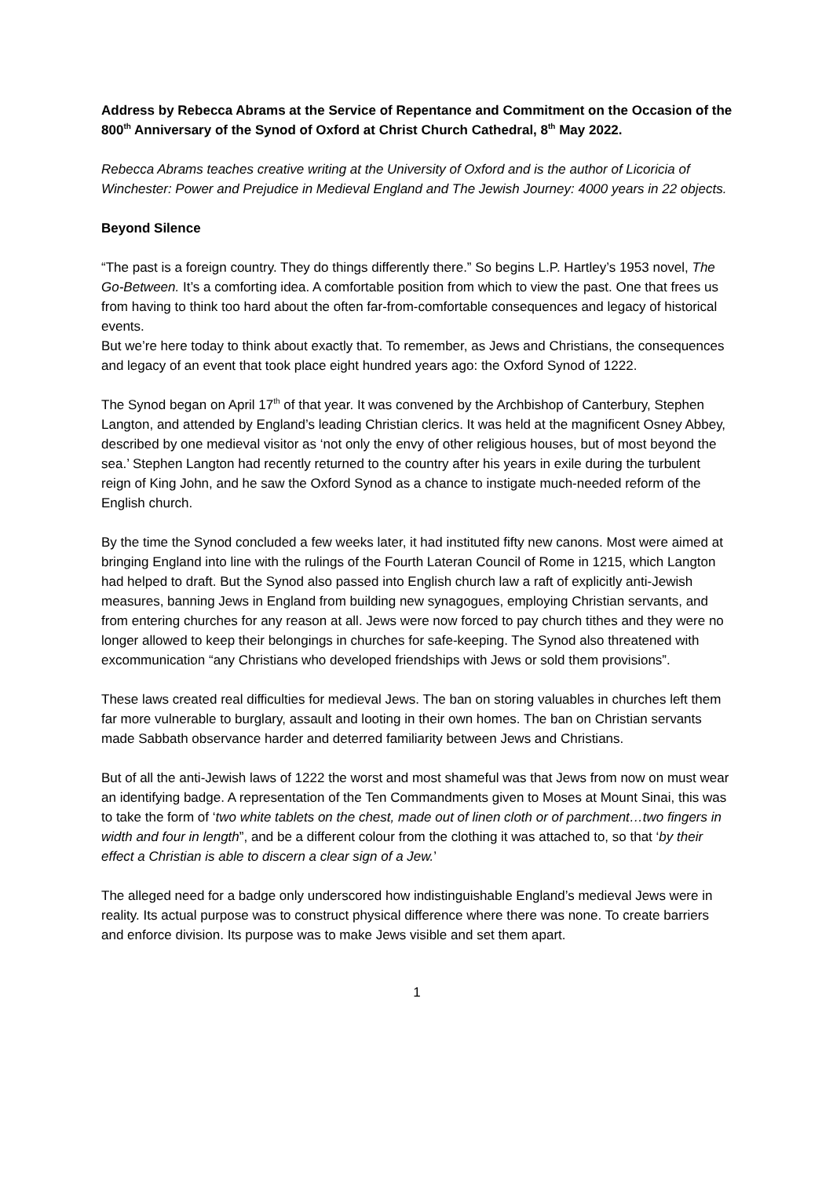Address by Rebecca Abrams at the Service of Repentance and Commitment on the Occasion of the 800<sup>th</sup> Anniversary of the Synod of Oxford at Christ Church Cathedral, 8<sup>th</sup> May 2022.
Rebecca Abrams teaches creative writing at the University of Oxford and is the author of Licoricia of Winchester: Power and Prejudice in Medieval England and The Jewish Journey: 4000 years in 22 objects.
Beyond Silence
“The past is a foreign country. They do things differently there.” So begins L.P. Hartley’s 1953 novel, The Go-Between. It’s a comforting idea. A comfortable position from which to view the past. One that frees us from having to think too hard about the often far-from-comfortable consequences and legacy of historical events.
But we’re here today to think about exactly that. To remember, as Jews and Christians, the consequences and legacy of an event that took place eight hundred years ago: the Oxford Synod of 1222.
The Synod began on April 17<sup>th</sup> of that year. It was convened by the Archbishop of Canterbury, Stephen Langton, and attended by England’s leading Christian clerics. It was held at the magnificent Osney Abbey, described by one medieval visitor as ‘not only the envy of other religious houses, but of most beyond the sea.’ Stephen Langton had recently returned to the country after his years in exile during the turbulent reign of King John, and he saw the Oxford Synod as a chance to instigate much-needed reform of the English church.
By the time the Synod concluded a few weeks later, it had instituted fifty new canons. Most were aimed at bringing England into line with the rulings of the Fourth Lateran Council of Rome in 1215, which Langton had helped to draft. But the Synod also passed into English church law a raft of explicitly anti-Jewish measures, banning Jews in England from building new synagogues, employing Christian servants, and from entering churches for any reason at all. Jews were now forced to pay church tithes and they were no longer allowed to keep their belongings in churches for safe-keeping. The Synod also threatened with excommunication “any Christians who developed friendships with Jews or sold them provisions”.
These laws created real difficulties for medieval Jews. The ban on storing valuables in churches left them far more vulnerable to burglary, assault and looting in their own homes. The ban on Christian servants made Sabbath observance harder and deterred familiarity between Jews and Christians.
But of all the anti-Jewish laws of 1222 the worst and most shameful was that Jews from now on must wear an identifying badge. A representation of the Ten Commandments given to Moses at Mount Sinai, this was to take the form of ‘two white tablets on the chest, made out of linen cloth or of parchment…two fingers in width and four in length”, and be a different colour from the clothing it was attached to, so that ‘by their effect a Christian is able to discern a clear sign of a Jew.’
The alleged need for a badge only underscored how indistinguishable England’s medieval Jews were in reality. Its actual purpose was to construct physical difference where there was none. To create barriers and enforce division. Its purpose was to make Jews visible and set them apart.
1